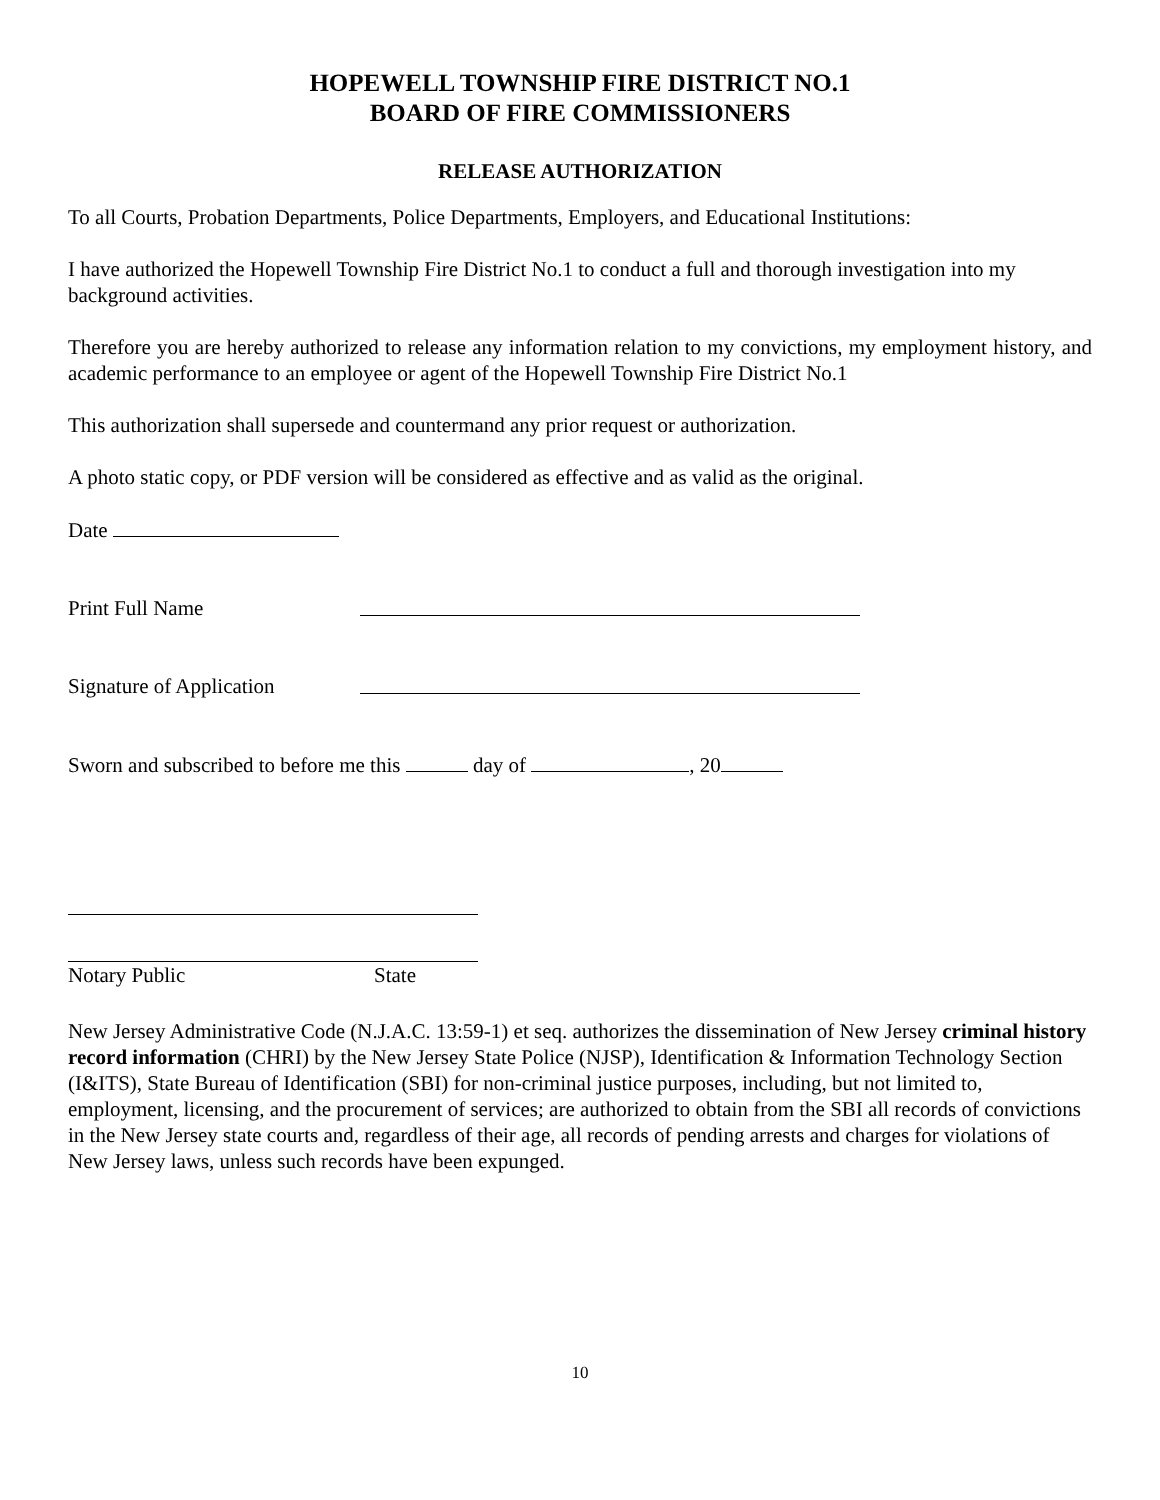HOPEWELL TOWNSHIP FIRE DISTRICT NO.1
BOARD OF FIRE COMMISSIONERS
RELEASE AUTHORIZATION
To all Courts, Probation Departments, Police Departments, Employers, and Educational Institutions:
I have authorized the Hopewell Township Fire District No.1 to conduct a full and thorough investigation into my background activities.
Therefore you are hereby authorized to release any information relation to my convictions, my employment history, and academic performance to an employee or agent of the Hopewell Township Fire District No.1
This authorization shall supersede and countermand any prior request or authorization.
A photo static copy, or PDF version will be considered as effective and as valid as the original.
Date
Print Full Name
Signature of Application
Sworn and subscribed to before me this day of , 20
Notary Public State
New Jersey Administrative Code (N.J.A.C. 13:59-1) et seq. authorizes the dissemination of New Jersey criminal history record information (CHRI) by the New Jersey State Police (NJSP), Identification & Information Technology Section (I&ITS), State Bureau of Identification (SBI) for non-criminal justice purposes, including, but not limited to, employment, licensing, and the procurement of services; are authorized to obtain from the SBI all records of convictions in the New Jersey state courts and, regardless of their age, all records of pending arrests and charges for violations of New Jersey laws, unless such records have been expunged.
10